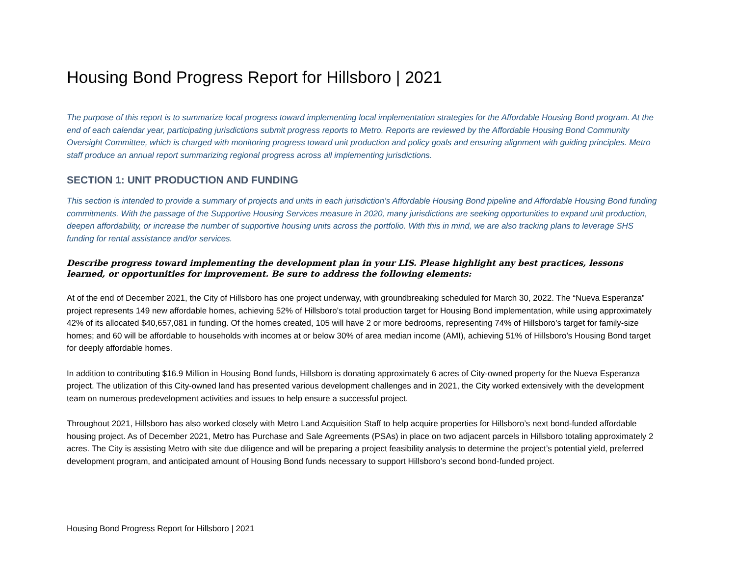Housing Bond Progress Report for Hillsboro | 2021
The purpose of this report is to summarize local progress toward implementing local implementation strategies for the Affordable Housing Bond program. At the end of each calendar year, participating jurisdictions submit progress reports to Metro. Reports are reviewed by the Affordable Housing Bond Community Oversight Committee, which is charged with monitoring progress toward unit production and policy goals and ensuring alignment with guiding principles. Metro staff produce an annual report summarizing regional progress across all implementing jurisdictions.
SECTION 1: UNIT PRODUCTION AND FUNDING
This section is intended to provide a summary of projects and units in each jurisdiction’s Affordable Housing Bond pipeline and Affordable Housing Bond funding commitments. With the passage of the Supportive Housing Services measure in 2020, many jurisdictions are seeking opportunities to expand unit production, deepen affordability, or increase the number of supportive housing units across the portfolio. With this in mind, we are also tracking plans to leverage SHS funding for rental assistance and/or services.
Describe progress toward implementing the development plan in your LIS. Please highlight any best practices, lessons learned, or opportunities for improvement. Be sure to address the following elements:
At of the end of December 2021, the City of Hillsboro has one project underway, with groundbreaking scheduled for March 30, 2022. The “Nueva Esperanza” project represents 149 new affordable homes, achieving 52% of Hillsboro’s total production target for Housing Bond implementation, while using approximately 42% of its allocated $40,657,081 in funding. Of the homes created, 105 will have 2 or more bedrooms, representing 74% of Hillsboro’s target for family-size homes; and 60 will be affordable to households with incomes at or below 30% of area median income (AMI), achieving 51% of Hillsboro’s Housing Bond target for deeply affordable homes.
In addition to contributing $16.9 Million in Housing Bond funds, Hillsboro is donating approximately 6 acres of City-owned property for the Nueva Esperanza project. The utilization of this City-owned land has presented various development challenges and in 2021, the City worked extensively with the development team on numerous predevelopment activities and issues to help ensure a successful project.
Throughout 2021, Hillsboro has also worked closely with Metro Land Acquisition Staff to help acquire properties for Hillsboro’s next bond-funded affordable housing project. As of December 2021, Metro has Purchase and Sale Agreements (PSAs) in place on two adjacent parcels in Hillsboro totaling approximately 2 acres. The City is assisting Metro with site due diligence and will be preparing a project feasibility analysis to determine the project’s potential yield, preferred development program, and anticipated amount of Housing Bond funds necessary to support Hillsboro’s second bond-funded project.
Housing Bond Progress Report for Hillsboro | 2021